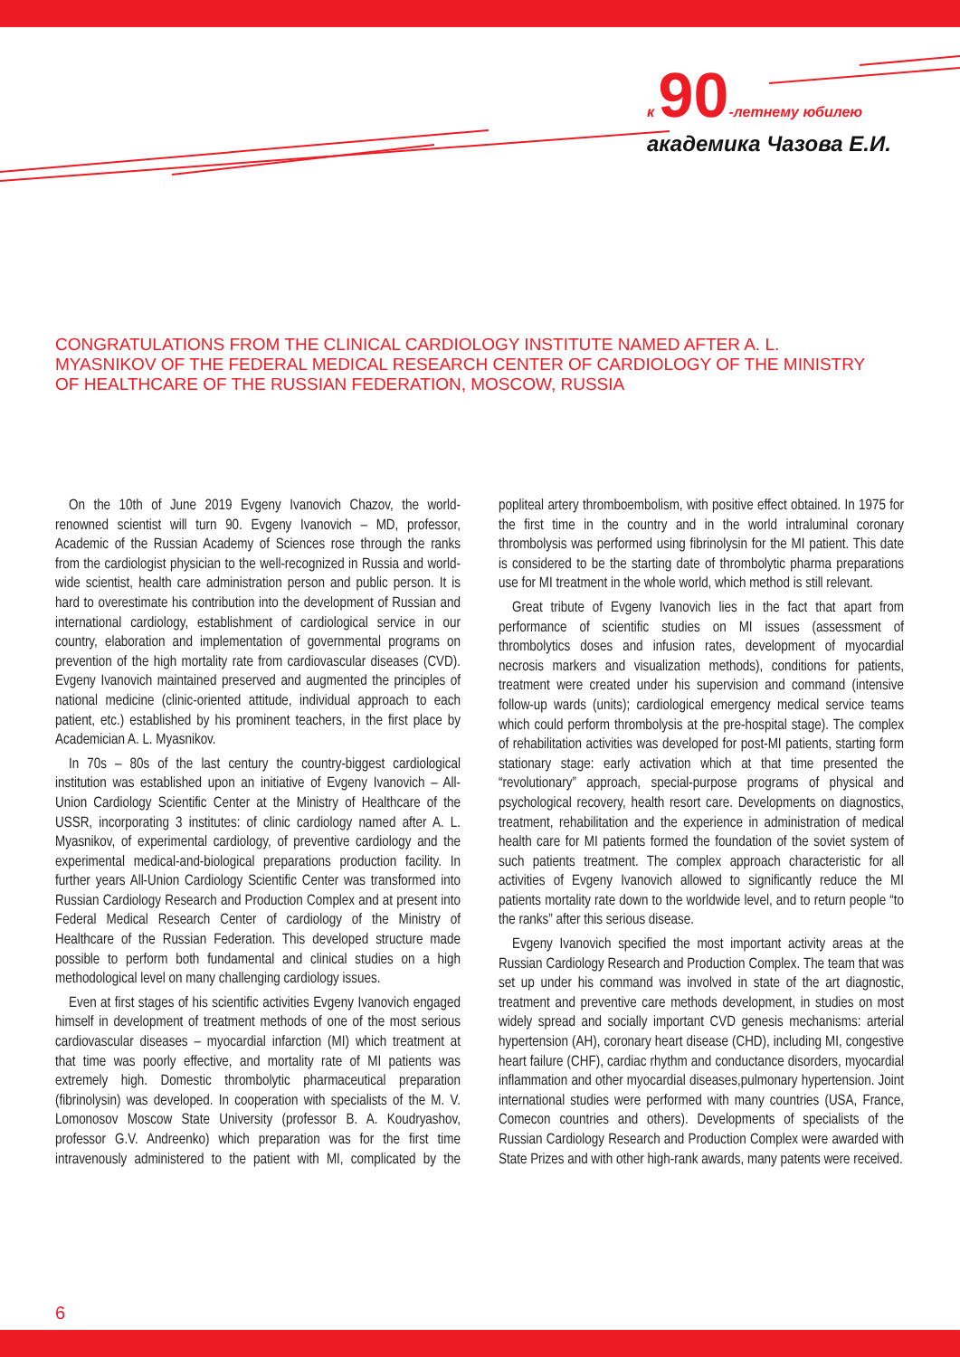к 90-летнему юбилею
академика Чазова Е.И.
CONGRATULATIONS FROM THE CLINICAL CARDIOLOGY INSTITUTE NAMED AFTER A. L. MYASNIKOV OF THE FEDERAL MEDICAL RESEARCH CENTER OF CARDIOLOGY OF THE MINISTRY OF HEALTHCARE OF THE RUSSIAN FEDERATION, MOSCOW, RUSSIA
On the 10th of June 2019 Evgeny Ivanovich Chazov, the world-renowned scientist will turn 90. Evgeny Ivanovich – MD, professor, Academic of the Russian Academy of Sciences rose through the ranks from the cardiologist physician to the well-recognized in Russia and world-wide scientist, health care administration person and public person. It is hard to overestimate his contribution into the development of Russian and international cardiology, establishment of cardiological service in our country, elaboration and implementation of governmental programs on prevention of the high mortality rate from cardiovascular diseases (CVD). Evgeny Ivanovich maintained preserved and augmented the principles of national medicine (clinic-oriented attitude, individual approach to each patient, etc.) established by his prominent teachers, in the first place by Academician A. L. Myasnikov.
In 70s – 80s of the last century the country-biggest cardiological institution was established upon an initiative of Evgeny Ivanovich – All-Union Cardiology Scientific Center at the Ministry of Healthcare of the USSR, incorporating 3 institutes: of clinic cardiology named after A. L. Myasnikov, of experimental cardiology, of preventive cardiology and the experimental medical-and-biological preparations production facility. In further years All-Union Cardiology Scientific Center was transformed into Russian Cardiology Research and Production Complex and at present into Federal Medical Research Center of cardiology of the Ministry of Healthcare of the Russian Federation. This developed structure made possible to perform both fundamental and clinical studies on a high methodological level on many challenging cardiology issues.
Even at first stages of his scientific activities Evgeny Ivanovich engaged himself in development of treatment methods of one of the most serious cardiovascular diseases – myocardial infarction (MI) which treatment at that time was poorly effective, and mortality rate of MI patients was extremely high. Domestic thrombolytic pharmaceutical preparation (fibrinolysin) was developed. In cooperation with specialists of the M. V. Lomonosov Moscow State University (professor B. A. Koudryashov, professor G.V. Andreenko) which preparation was for the first time intravenously administered to the patient with MI, complicated by the popliteal artery thromboembolism, with positive effect obtained. In 1975 for the first time in the country and in the world intraluminal coronary thrombolysis was performed using fibrinolysin for the MI patient. This date is considered to be the starting date of thrombolytic pharma preparations use for MI treatment in the whole world, which method is still relevant.
Great tribute of Evgeny Ivanovich lies in the fact that apart from performance of scientific studies on MI issues (assessment of thrombolytics doses and infusion rates, development of myocardial necrosis markers and visualization methods), conditions for patients, treatment were created under his supervision and command (intensive follow-up wards (units); cardiological emergency medical service teams which could perform thrombolysis at the pre-hospital stage). The complex of rehabilitation activities was developed for post-MI patients, starting form stationary stage: early activation which at that time presented the “revolutionary” approach, special-purpose programs of physical and psychological recovery, health resort care. Developments on diagnostics, treatment, rehabilitation and the experience in administration of medical health care for MI patients formed the foundation of the soviet system of such patients treatment. The complex approach characteristic for all activities of Evgeny Ivanovich allowed to significantly reduce the MI patients mortality rate down to the worldwide level, and to return people “to the ranks” after this serious disease.
Evgeny Ivanovich specified the most important activity areas at the Russian Cardiology Research and Production Complex. The team that was set up under his command was involved in state of the art diagnostic, treatment and preventive care methods development, in studies on most widely spread and socially important CVD genesis mechanisms: arterial hypertension (AH), coronary heart disease (CHD), including MI, congestive heart failure (CHF), cardiac rhythm and conductance disorders, myocardial inflammation and other myocardial diseases,pulmonary hypertension. Joint international studies were performed with many countries (USA, France, Comecon countries and others). Developments of specialists of the Russian Cardiology Research and Production Complex were awarded with State Prizes and with other high-rank awards, many patents were received.
6